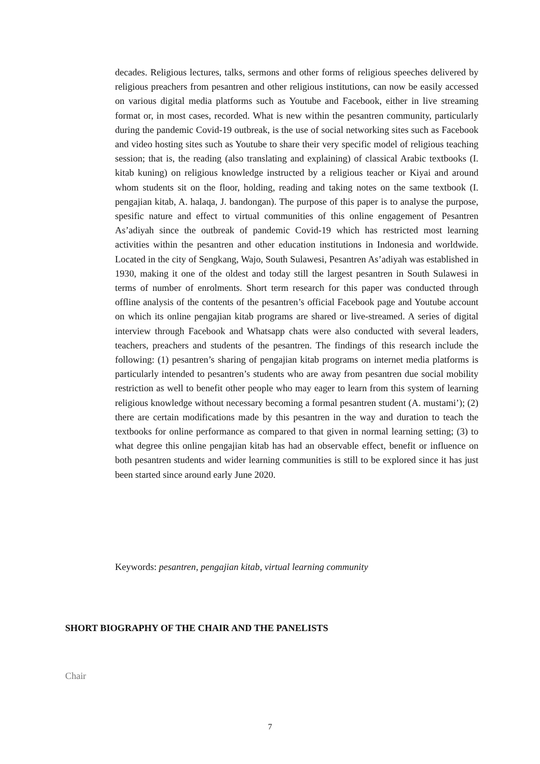decades. Religious lectures, talks, sermons and other forms of religious speeches delivered by religious preachers from pesantren and other religious institutions, can now be easily accessed on various digital media platforms such as Youtube and Facebook, either in live streaming format or, in most cases, recorded. What is new within the pesantren community, particularly during the pandemic Covid-19 outbreak, is the use of social networking sites such as Facebook and video hosting sites such as Youtube to share their very specific model of religious teaching session; that is, the reading (also translating and explaining) of classical Arabic textbooks (I. kitab kuning) on religious knowledge instructed by a religious teacher or Kiyai and around whom students sit on the floor, holding, reading and taking notes on the same textbook (I. pengajian kitab, A. halaqa, J. bandongan). The purpose of this paper is to analyse the purpose, spesific nature and effect to virtual communities of this online engagement of Pesantren As’adiyah since the outbreak of pandemic Covid-19 which has restricted most learning activities within the pesantren and other education institutions in Indonesia and worldwide. Located in the city of Sengkang, Wajo, South Sulawesi, Pesantren As’adiyah was established in 1930, making it one of the oldest and today still the largest pesantren in South Sulawesi in terms of number of enrolments. Short term research for this paper was conducted through offline analysis of the contents of the pesantren’s official Facebook page and Youtube account on which its online pengajian kitab programs are shared or live-streamed. A series of digital interview through Facebook and Whatsapp chats were also conducted with several leaders, teachers, preachers and students of the pesantren. The findings of this research include the following: (1) pesantren’s sharing of pengajian kitab programs on internet media platforms is particularly intended to pesantren’s students who are away from pesantren due social mobility restriction as well to benefit other people who may eager to learn from this system of learning religious knowledge without necessary becoming a formal pesantren student (A. mustami’); (2) there are certain modifications made by this pesantren in the way and duration to teach the textbooks for online performance as compared to that given in normal learning setting; (3) to what degree this online pengajian kitab has had an observable effect, benefit or influence on both pesantren students and wider learning communities is still to be explored since it has just been started since around early June 2020.
Keywords: pesantren, pengajian kitab, virtual learning community
SHORT BIOGRAPHY OF THE CHAIR AND THE PANELISTS
Chair
7